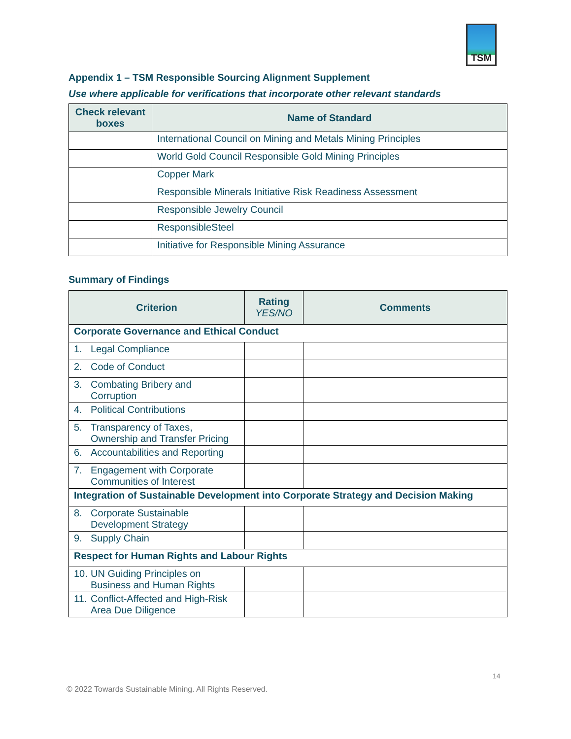TSM
Appendix 1 – TSM Responsible Sourcing Alignment Supplement
Use where applicable for verifications that incorporate other relevant standards
| Check relevant boxes | Name of Standard |
| --- | --- |
| | International Council on Mining and Metals Mining Principles |
| | World Gold Council Responsible Gold Mining Principles |
| | Copper Mark |
| | Responsible Minerals Initiative Risk Readiness Assessment |
| | Responsible Jewelry Council |
| | ResponsibleSteel |
| | Initiative for Responsible Mining Assurance |
Summary of Findings
| Criterion | Rating YES/NO | Comments |
| --- | --- | --- |
| Corporate Governance and Ethical Conduct | | |
| 1. Legal Compliance | | |
| 2. Code of Conduct | | |
| 3. Combating Bribery and Corruption | | |
| 4. Political Contributions | | |
| 5. Transparency of Taxes, Ownership and Transfer Pricing | | |
| 6. Accountabilities and Reporting | | |
| 7. Engagement with Corporate Communities of Interest | | |
| Integration of Sustainable Development into Corporate Strategy and Decision Making | | |
| 8. Corporate Sustainable Development Strategy | | |
| 9. Supply Chain | | |
| Respect for Human Rights and Labour Rights | | |
| 10. UN Guiding Principles on Business and Human Rights | | |
| 11. Conflict-Affected and High-Risk Area Due Diligence | | |
14
© 2022 Towards Sustainable Mining. All Rights Reserved.